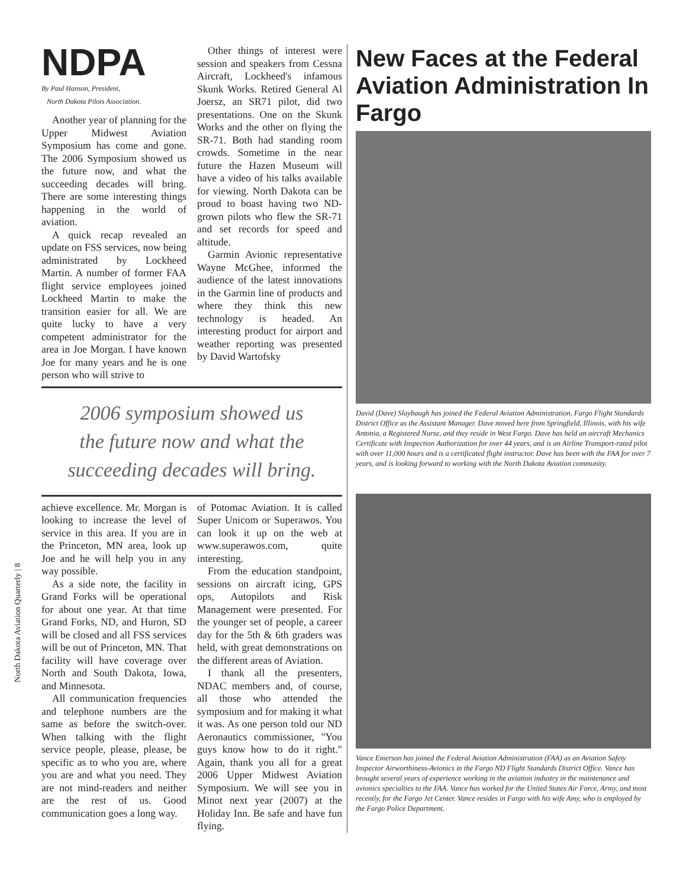North Dakota Aviation Quarterly | 8
NDPA
By Paul Hanson, President,
North Dakota Pilots Association.
Another year of planning for the Upper Midwest Aviation Symposium has come and gone. The 2006 Symposium showed us the future now, and what the succeeding decades will bring. There are some interesting things happening in the world of aviation.
A quick recap revealed an update on FSS services, now being administrated by Lockheed Martin. A number of former FAA flight service employees joined Lockheed Martin to make the transition easier for all. We are quite lucky to have a very competent administrator for the area in Joe Morgan. I have known Joe for many years and he is one person who will strive to
Other things of interest were session and speakers from Cessna Aircraft, Lockheed's infamous Skunk Works. Retired General Al Joersz, an SR71 pilot, did two presentations. One on the Skunk Works and the other on flying the SR-71. Both had standing room crowds. Sometime in the near future the Hazen Museum will have a video of his talks available for viewing. North Dakota can be proud to boast having two ND-grown pilots who flew the SR-71 and set records for speed and altitude.
Garmin Avionic representative Wayne McGhee, informed the audience of the latest innovations in the Garmin line of products and where they think this new technology is headed. An interesting product for airport and weather reporting was presented by David Wartofsky
2006 symposium showed us
the future now and what the
succeeding decades will bring.
achieve excellence. Mr. Morgan is looking to increase the level of service in this area. If you are in the Princeton, MN area, look up Joe and he will help you in any way possible.
As a side note, the facility in Grand Forks will be operational for about one year. At that time Grand Forks, ND, and Huron, SD will be closed and all FSS services will be out of Princeton, MN. That facility will have coverage over North and South Dakota, Iowa, and Minnesota.
All communication frequencies and telephone numbers are the same as before the switch-over. When talking with the flight service people, please, please, be specific as to who you are, where you are and what you need. They are not mind-readers and neither are the rest of us. Good communication goes a long way.
of Potomac Aviation. It is called Super Unicom or Superawos. You can look it up on the web at www.superawos.com, quite interesting.
From the education standpoint, sessions on aircraft icing, GPS ops, Autopilots and Risk Management were presented. For the younger set of people, a career day for the 5th & 6th graders was held, with great demonstrations on the different areas of Aviation.
I thank all the presenters, NDAC members and, of course, all those who attended the symposium and for making it what it was. As one person told our ND Aeronautics commissioner, "You guys know how to do it right." Again, thank you all for a great 2006 Upper Midwest Aviation Symposium. We will see you in Minot next year (2007) at the Holiday Inn. Be safe and have fun flying.
New Faces at the Federal Aviation Administration In Fargo
David (Dave) Slaybaugh has joined the Federal Aviation Administration, Fargo Flight Standards District Office as the Assistant Manager. Dave moved here from Springfield, Illinois, with his wife Antonia, a Registered Nurse, and they reside in West Fargo. Dave has held an aircraft Mechanics Certificate with Inspection Authorization for over 44 years, and is an Airline Transport-rated pilot with over 11,000 hours and is a certificated flight instructor. Dave has been with the FAA for over 7 years, and is looking forward to working with the North Dakota Aviation community.
Vance Emerson has joined the Federal Aviation Administration (FAA) as an Aviation Safety Inspector Airworthiness-Avionics in the Fargo ND Flight Standards District Office. Vance has brought several years of experience working in the aviation industry in the maintenance and avionics specialties to the FAA. Vance has worked for the United States Air Force, Army, and most recently, for the Fargo Jet Center. Vance resides in Fargo with his wife Amy, who is employed by the Fargo Police Department.